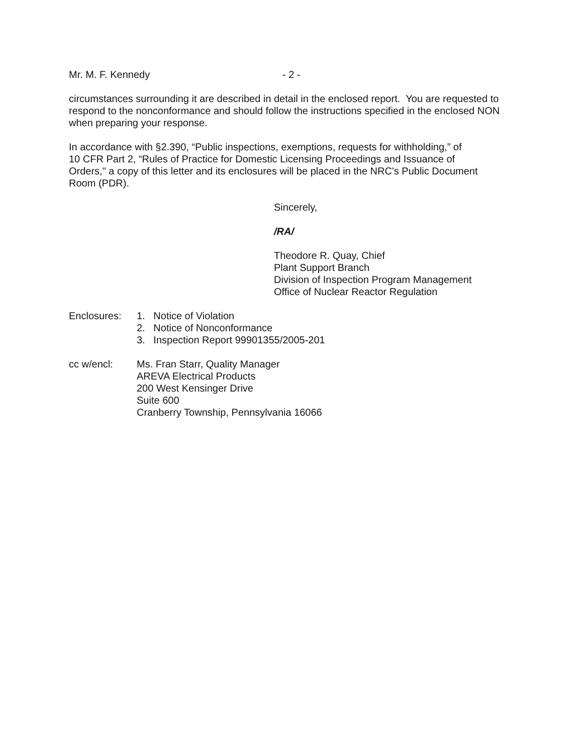Mr. M. F. Kennedy - 2 -
circumstances surrounding it are described in detail in the enclosed report. You are requested to respond to the nonconformance and should follow the instructions specified in the enclosed NON when preparing your response.
In accordance with §2.390, “Public inspections, exemptions, requests for withholding,” of
10 CFR Part 2, “Rules of Practice for Domestic Licensing Proceedings and Issuance of
Orders," a copy of this letter and its enclosures will be placed in the NRC's Public Document
Room (PDR).
Sincerely,
/RA/
Theodore R. Quay, Chief
Plant Support Branch
Division of Inspection Program Management
Office of Nuclear Reactor Regulation
Enclosures: 1. Notice of Violation
2. Notice of Nonconformance
3. Inspection Report 99901355/2005-201
cc w/encl: Ms. Fran Starr, Quality Manager
AREVA Electrical Products
200 West Kensinger Drive
Suite 600
Cranberry Township, Pennsylvania 16066